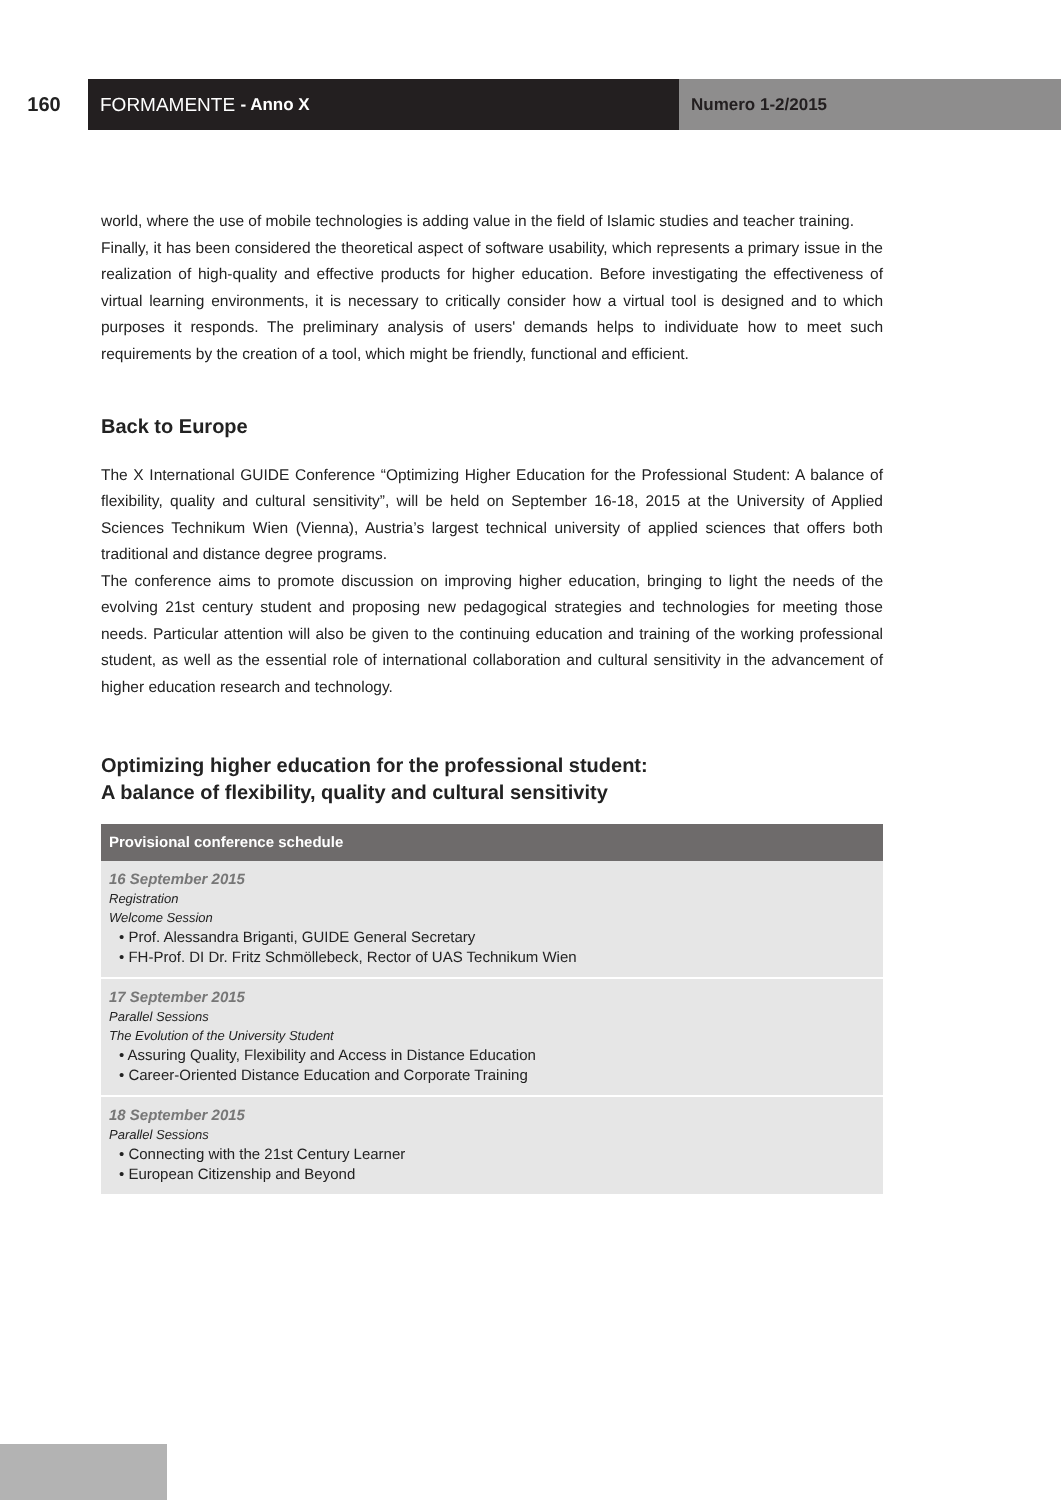160 FORMAMENTE - Anno X Numero 1-2/2015
world, where the use of mobile technologies is adding value in the field of Islamic studies and teacher training.
Finally, it has been considered the theoretical aspect of software usability, which represents a primary issue in the realization of high-quality and effective products for higher education. Before investigating the effectiveness of virtual learning environments, it is necessary to critically consider how a virtual tool is designed and to which purposes it responds. The preliminary analysis of users' demands helps to individuate how to meet such requirements by the creation of a tool, which might be friendly, functional and efficient.
Back to Europe
The X International GUIDE Conference “Optimizing Higher Education for the Professional Student: A balance of flexibility, quality and cultural sensitivity”, will be held on September 16-18, 2015 at the University of Applied Sciences Technikum Wien (Vienna), Austria’s largest technical university of applied sciences that offers both traditional and distance degree programs.
The conference aims to promote discussion on improving higher education, bringing to light the needs of the evolving 21st century student and proposing new pedagogical strategies and technologies for meeting those needs. Particular attention will also be given to the continuing education and training of the working professional student, as well as the essential role of international collaboration and cultural sensitivity in the advancement of higher education research and technology.
Optimizing higher education for the professional student:
A balance of flexibility, quality and cultural sensitivity
| Provisional conference schedule |
| --- |
| 16 September 2015 Registration Welcome Session • Prof. Alessandra Briganti, GUIDE General Secretary • FH-Prof. DI Dr. Fritz Schmöllebeck, Rector of UAS Technikum Wien |
| 17 September 2015 Parallel Sessions The Evolution of the University Student • Assuring Quality, Flexibility and Access in Distance Education • Career-Oriented Distance Education and Corporate Training |
| 18 September 2015 Parallel Sessions • Connecting with the 21st Century Learner • European Citizenship and Beyond |